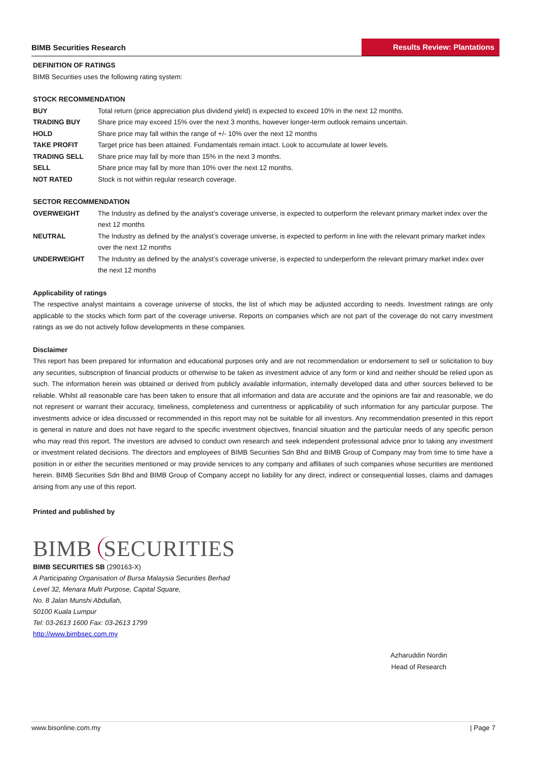BIMB Securities Research
Results Review: Plantations
DEFINITION OF RATINGS
BIMB Securities uses the following rating system:
STOCK RECOMMENDATION
| BUY | Total return (price appreciation plus dividend yield) is expected to exceed 10% in the next 12 months. |
| TRADING BUY | Share price may exceed 15% over the next 3 months, however longer-term outlook remains uncertain. |
| HOLD | Share price may fall within the range of +/- 10% over the next 12 months |
| TAKE PROFIT | Target price has been attained. Fundamentals remain intact. Look to accumulate at lower levels. |
| TRADING SELL | Share price may fall by more than 15% in the next 3 months. |
| SELL | Share price may fall by more than 10% over the next 12 months. |
| NOT RATED | Stock is not within regular research coverage. |
SECTOR RECOMMENDATION
| OVERWEIGHT | The Industry as defined by the analyst’s coverage universe, is expected to outperform the relevant primary market index over the next 12 months |
| NEUTRAL | The Industry as defined by the analyst’s coverage universe, is expected to perform in line with the relevant primary market index over the next 12 months |
| UNDERWEIGHT | The Industry as defined by the analyst’s coverage universe, is expected to underperform the relevant primary market index over the next 12 months |
Applicability of ratings
The respective analyst maintains a coverage universe of stocks, the list of which may be adjusted according to needs. Investment ratings are only applicable to the stocks which form part of the coverage universe. Reports on companies which are not part of the coverage do not carry investment ratings as we do not actively follow developments in these companies.
Disclaimer
This report has been prepared for information and educational purposes only and are not recommendation or endorsement to sell or solicitation to buy any securities, subscription of financial products or otherwise to be taken as investment advice of any form or kind and neither should be relied upon as such. The information herein was obtained or derived from publicly available information, internally developed data and other sources believed to be reliable. Whilst all reasonable care has been taken to ensure that all information and data are accurate and the opinions are fair and reasonable, we do not represent or warrant their accuracy, timeliness, completeness and currentness or applicability of such information for any particular purpose. The investments advice or idea discussed or recommended in this report may not be suitable for all investors. Any recommendation presented in this report is general in nature and does not have regard to the specific investment objectives, financial situation and the particular needs of any specific person who may read this report. The investors are advised to conduct own research and seek independent professional advice prior to taking any investment or investment related decisions. The directors and employees of BIMB Securities Sdn Bhd and BIMB Group of Company may from time to time have a position in or either the securities mentioned or may provide services to any company and affiliates of such companies whose securities are mentioned herein. BIMB Securities Sdn Bhd and BIMB Group of Company accept no liability for any direct, indirect or consequential losses, claims and damages arising from any use of this report.
Printed and published by
BIMB SECURITIES
BIMB SECURITIES SB (290163-X)
A Participating Organisation of Bursa Malaysia Securities Berhad
Level 32, Menara Multi Purpose, Capital Square,
No. 8 Jalan Munshi Abdullah,
50100 Kuala Lumpur
Tel: 03-2613 1600 Fax: 03-2613 1799
http://www.bimbsec.com.my
Azharuddin Nordin
Head of Research
www.bisonline.com.my | Page 7